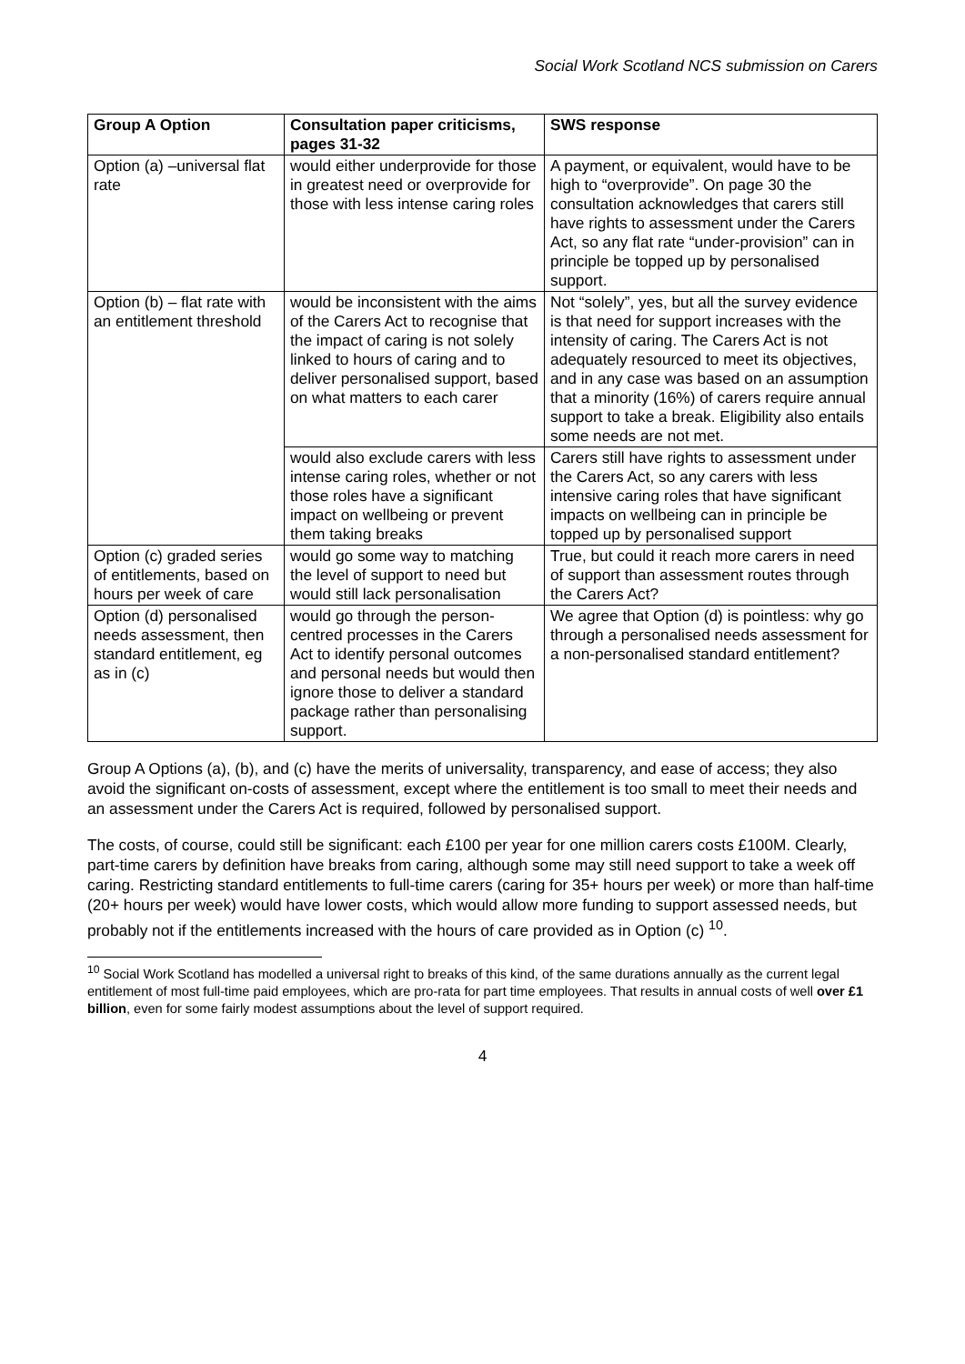Social Work Scotland NCS submission on Carers
| Group A Option | Consultation paper criticisms, pages 31-32 | SWS response |
| --- | --- | --- |
| Option (a) –universal flat rate | would either underprovide for those in greatest need or overprovide for those with less intense caring roles | A payment, or equivalent, would have to be high to “overprovide”. On page 30 the consultation acknowledges that carers still have rights to assessment under the Carers Act, so any flat rate “under-provision” can in principle be topped up by personalised support. |
| Option (b) – flat rate with an entitlement threshold | would be inconsistent with the aims of the Carers Act to recognise that the impact of caring is not solely linked to hours of caring and to deliver personalised support, based on what matters to each carer | Not “solely”, yes, but all the survey evidence is that need for support increases with the intensity of caring. The Carers Act is not adequately resourced to meet its objectives, and in any case was based on an assumption that a minority (16%) of carers require annual support to take a break. Eligibility also entails some needs are not met. |
| | would also exclude carers with less intense caring roles, whether or not those roles have a significant impact on wellbeing or prevent them taking breaks | Carers still have rights to assessment under the Carers Act, so any carers with less intensive caring roles that have significant impacts on wellbeing can in principle be topped up by personalised support |
| Option (c) graded series of entitlements, based on hours per week of care | would go some way to matching the level of support to need but would still lack personalisation | True, but could it reach more carers in need of support than assessment routes through the Carers Act? |
| Option (d) personalised needs assessment, then standard entitlement, eg as in (c) | would go through the person-centred processes in the Carers Act to identify personal outcomes and personal needs but would then ignore those to deliver a standard package rather than personalising support. | We agree that Option (d) is pointless: why go through a personalised needs assessment for a non-personalised standard entitlement? |
Group A Options (a), (b), and (c) have the merits of universality, transparency, and ease of access; they also avoid the significant on-costs of assessment, except where the entitlement is too small to meet their needs and an assessment under the Carers Act is required, followed by personalised support.
The costs, of course, could still be significant: each £100 per year for one million carers costs £100M. Clearly, part-time carers by definition have breaks from caring, although some may still need support to take a week off caring. Restricting standard entitlements to full-time carers (caring for 35+ hours per week) or more than half-time (20+ hours per week) would have lower costs, which would allow more funding to support assessed needs, but probably not if the entitlements increased with the hours of care provided as in Option (c) <sup>10</sup>.
<sup>10</sup> Social Work Scotland has modelled a universal right to breaks of this kind, of the same durations annually as the current legal entitlement of most full-time paid employees, which are pro-rata for part time employees. That results in annual costs of well over £1 billion, even for some fairly modest assumptions about the level of support required.
4